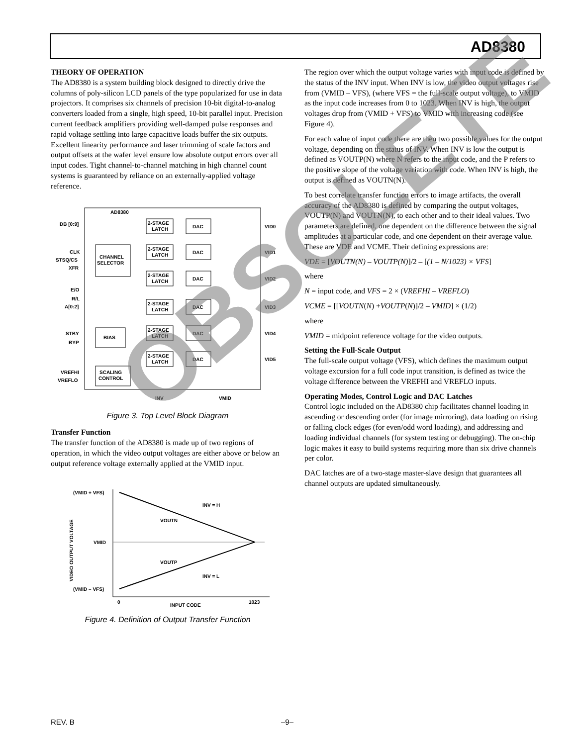AD8380
THEORY OF OPERATION
The AD8380 is a system building block designed to directly drive the columns of poly-silicon LCD panels of the type popularized for use in data projectors. It comprises six channels of precision 10-bit digital-to-analog converters loaded from a single, high speed, 10-bit parallel input. Precision current feedback amplifiers providing well-damped pulse responses and rapid voltage settling into large capacitive loads buffer the six outputs. Excellent linearity performance and laser trimming of scale factors and output offsets at the wafer level ensure low absolute output errors over all input codes. Tight channel-to-channel matching in high channel count systems is guaranteed by reliance on an externally-applied voltage reference.
AD8380
DB [0:9]
CHANNEL
SELECTOR
CLK
STSQ/CS
XFR
E/O
R/L
A[0:2]
BIAS
STBY
BYP
SCALING
CONTROL
VREFHI
VREFLO
2-STAGE
LATCH
DAC
2-STAGE
LATCH
DAC
2-STAGE
LATCH
DAC
2-STAGE
LATCH
DAC
2-STAGE
LATCH
DAC
2-STAGE
LATCH
DAC
VID0
VID1
VID2
VID3
VID4
VID5
INV
VMID
Figure 3. Top Level Block Diagram
Transfer Function
The transfer function of the AD8380 is made up of two regions of operation, in which the video output voltages are either above or below an output reference voltage externally applied at the VMID input.
(VMID + VFS)
VMID
(VMID – VFS)
INV = H
VOUTN
VOUTP
INV = L
0
1023
INPUT CODE
VIDEO OUTPUT VOLTAGE
Figure 4. Definition of Output Transfer Function
The region over which the output voltage varies with input code is defined by the status of the INV input. When INV is low, the video output voltages rise from (VMID – VFS), (where VFS = the full-scale output voltage), to VMID as the input code increases from 0 to 1023. When INV is high, the output voltages drop from (VMID + VFS) to VMID with increasing code (see Figure 4).
For each value of input code there are then two possible values for the output voltage, depending on the status of INV. When INV is low the output is defined as VOUTP(N) where N refers to the input code, and the P refers to the positive slope of the voltage variation with code. When INV is high, the output is defined as VOUTN(N).
To best correlate transfer function errors to image artifacts, the overall accuracy of the AD8380 is defined by comparing the output voltages, VOUTP(N) and VOUTN(N), to each other and to their ideal values. Two parameters are defined, one dependent on the difference between the signal amplitudes at a particular code, and one dependent on their average value. These are VDE and VCME. Their defining expressions are:
VDE = [VOUTN(N) – VOUTP(N)]/2 – [(1 – N/1023) × VFS]
where
N = input code, and VFS = 2 × (VREFHI – VREFLO)
VCME = [[VOUTN(N) +VOUTP(N)]/2 – VMID] × (1/2)
where
VMID = midpoint reference voltage for the video outputs.
Setting the Full-Scale Output
The full-scale output voltage (VFS), which defines the maximum output voltage excursion for a full code input transition, is defined as twice the voltage difference between the VREFHI and VREFLO inputs.
Operating Modes, Control Logic and DAC Latches
Control logic included on the AD8380 chip facilitates channel loading in ascending or descending order (for image mirroring), data loading on rising or falling clock edges (for even/odd word loading), and addressing and loading individual channels (for system testing or debugging). The on-chip logic makes it easy to build systems requiring more than six drive channels per color.
DAC latches are of a two-stage master-slave design that guarantees all channel outputs are updated simultaneously.
OBSOLETE
REV. B –9–